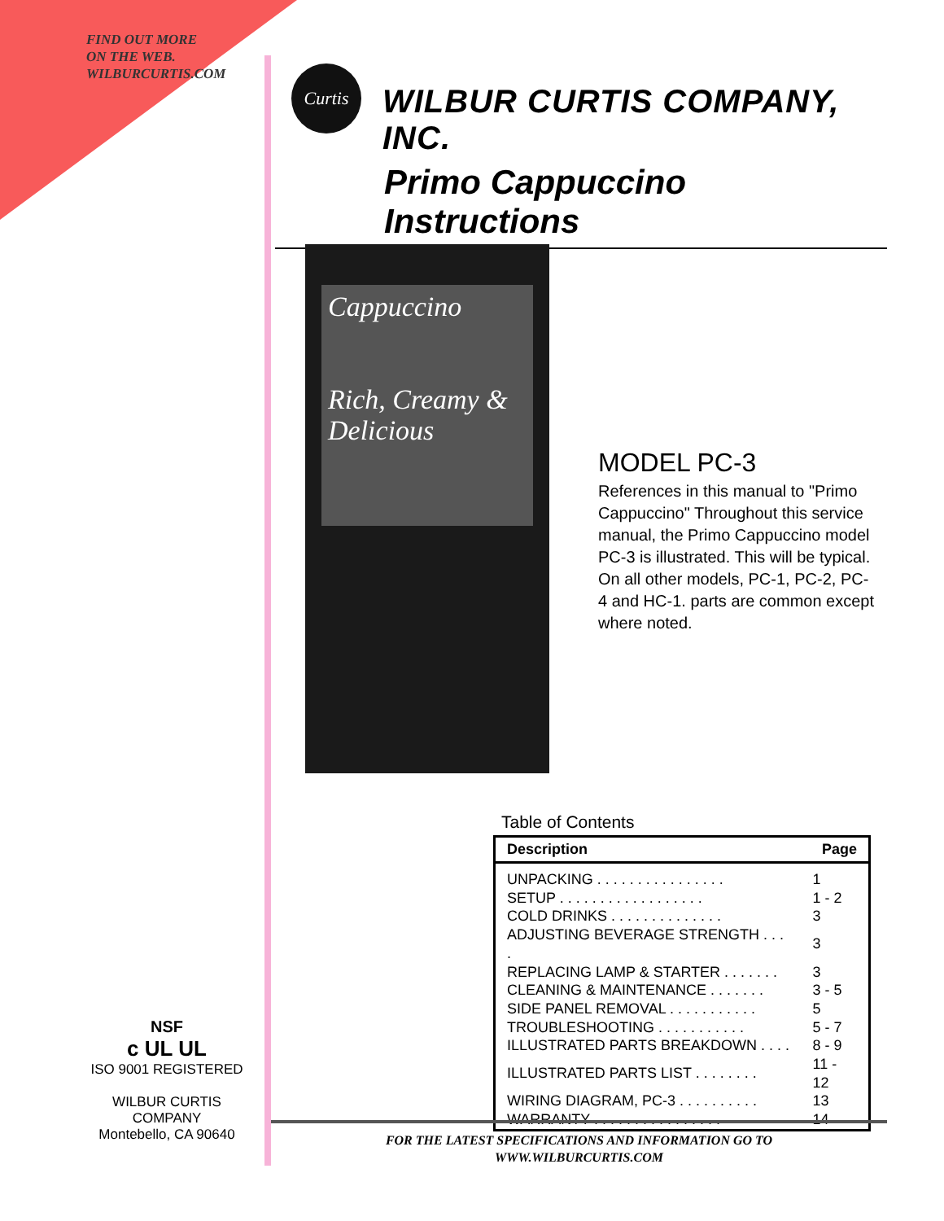FIND OUT MORE
ON THE WEB.
WILBURCURTIS.COM
Curtis
WILBUR CURTIS COMPANY, INC.
Primo Cappuccino Instructions
Cappuccino
Rich, Creamy & Delicious
MODEL PC-3
References in this manual to "Primo Cappuccino" Throughout this service manual, the Primo Cappuccino model PC-3 is illustrated. This will be typical. On all other models, PC-1, PC-2, PC-4 and HC-1. parts are common except where noted.
Table of Contents
| Description | Page |
| --- | --- |
| UNPACKING . . . . . . . . . . . . . . . . | 1 |
| SETUP . . . . . . . . . . . . . . . . . . | 1 - 2 |
| COLD DRINKS . . . . . . . . . . . . . . | 3 |
| ADJUSTING BEVERAGE STRENGTH . . . . | 3 |
| REPLACING LAMP & STARTER . . . . . . . | 3 |
| CLEANING & MAINTENANCE . . . . . . . | 3 - 5 |
| SIDE PANEL REMOVAL . . . . . . . . . . . | 5 |
| TROUBLESHOOTING . . . . . . . . . . . | 5 - 7 |
| ILLUSTRATED PARTS BREAKDOWN . . . . | 8 - 9 |
| ILLUSTRATED PARTS LIST . . . . . . . . | 11 - 12 |
| WIRING DIAGRAM, PC-3 . . . . . . . . . . | 13 |
| WARRANTY . . . . . . . . . . . . . . . . | 14 |
NSF
c UL UL
ISO 9001 REGISTERED
WILBUR CURTIS COMPANY
Montebello, CA 90640
FOR THE LATEST SPECIFICATIONS AND INFORMATION GO TO
WWW.WILBURCURTIS.COM